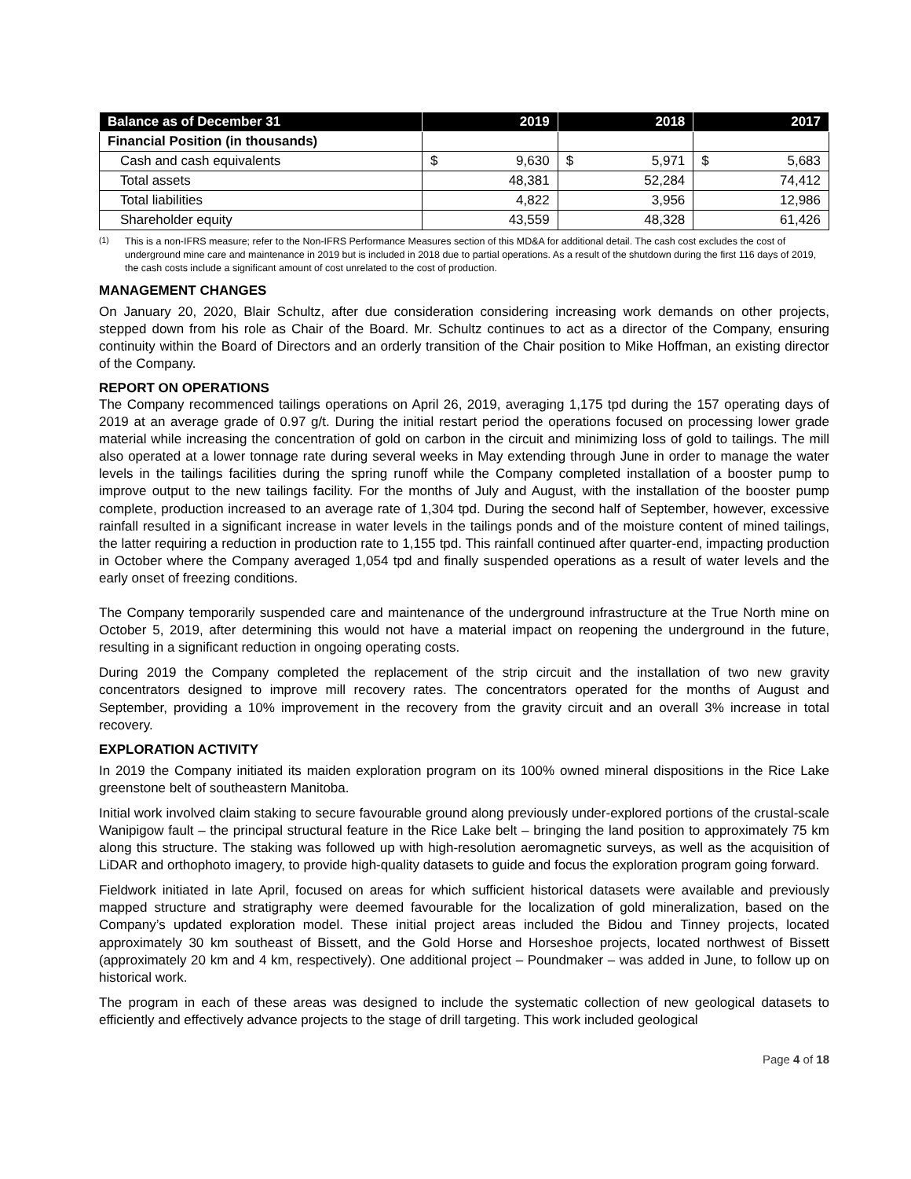| Balance as of December 31 | 2019 | 2018 | 2017 |
| --- | --- | --- | --- |
| Financial Position (in thousands) | | | |
| Cash and cash equivalents | $ 9,630 | $ 5,971 | $ 5,683 |
| Total assets | 48,381 | 52,284 | 74,412 |
| Total liabilities | 4,822 | 3,956 | 12,986 |
| Shareholder equity | 43,559 | 48,328 | 61,426 |
<sup>(1)</sup> This is a non-IFRS measure; refer to the Non-IFRS Performance Measures section of this MD&A for additional detail. The cash cost excludes the cost of underground mine care and maintenance in 2019 but is included in 2018 due to partial operations. As a result of the shutdown during the first 116 days of 2019, the cash costs include a significant amount of cost unrelated to the cost of production.
MANAGEMENT CHANGES
On January 20, 2020, Blair Schultz, after due consideration considering increasing work demands on other projects, stepped down from his role as Chair of the Board. Mr. Schultz continues to act as a director of the Company, ensuring continuity within the Board of Directors and an orderly transition of the Chair position to Mike Hoffman, an existing director of the Company.
REPORT ON OPERATIONS
The Company recommenced tailings operations on April 26, 2019, averaging 1,175 tpd during the 157 operating days of 2019 at an average grade of 0.97 g/t. During the initial restart period the operations focused on processing lower grade material while increasing the concentration of gold on carbon in the circuit and minimizing loss of gold to tailings. The mill also operated at a lower tonnage rate during several weeks in May extending through June in order to manage the water levels in the tailings facilities during the spring runoff while the Company completed installation of a booster pump to improve output to the new tailings facility. For the months of July and August, with the installation of the booster pump complete, production increased to an average rate of 1,304 tpd. During the second half of September, however, excessive rainfall resulted in a significant increase in water levels in the tailings ponds and of the moisture content of mined tailings, the latter requiring a reduction in production rate to 1,155 tpd. This rainfall continued after quarter-end, impacting production in October where the Company averaged 1,054 tpd and finally suspended operations as a result of water levels and the early onset of freezing conditions.
The Company temporarily suspended care and maintenance of the underground infrastructure at the True North mine on October 5, 2019, after determining this would not have a material impact on reopening the underground in the future, resulting in a significant reduction in ongoing operating costs.
During 2019 the Company completed the replacement of the strip circuit and the installation of two new gravity concentrators designed to improve mill recovery rates. The concentrators operated for the months of August and September, providing a 10% improvement in the recovery from the gravity circuit and an overall 3% increase in total recovery.
EXPLORATION ACTIVITY
In 2019 the Company initiated its maiden exploration program on its 100% owned mineral dispositions in the Rice Lake greenstone belt of southeastern Manitoba.
Initial work involved claim staking to secure favourable ground along previously under-explored portions of the crustal-scale Wanipigow fault – the principal structural feature in the Rice Lake belt – bringing the land position to approximately 75 km along this structure. The staking was followed up with high-resolution aeromagnetic surveys, as well as the acquisition of LiDAR and orthophoto imagery, to provide high-quality datasets to guide and focus the exploration program going forward.
Fieldwork initiated in late April, focused on areas for which sufficient historical datasets were available and previously mapped structure and stratigraphy were deemed favourable for the localization of gold mineralization, based on the Company’s updated exploration model. These initial project areas included the Bidou and Tinney projects, located approximately 30 km southeast of Bissett, and the Gold Horse and Horseshoe projects, located northwest of Bissett (approximately 20 km and 4 km, respectively). One additional project – Poundmaker – was added in June, to follow up on historical work.
The program in each of these areas was designed to include the systematic collection of new geological datasets to efficiently and effectively advance projects to the stage of drill targeting. This work included geological
Page 4 of 18